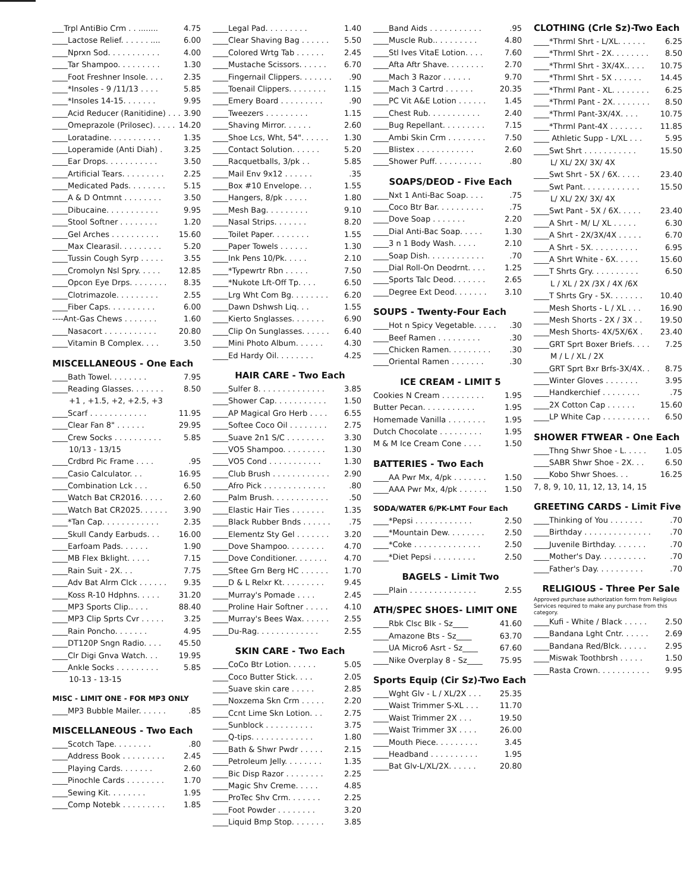___Trpl AntiBio Crm . . ........ 4.75
____Lactose Relief. . . . . . .... 6.00
____Nprxn Sod. . . . . . . . . . . 4.00
____Tar Shampoo. . . . . . . . . 1.30
____Foot Freshner Insole. . . . 2.35
____*Insoles - 9 /11/13 . . . . 5.85
____*Insoles 14-15. . . . . . . 9.95
____Acid Reducer (Ranitidine) . . . 3.90
____Omeprazole (Prilosec). . . . . 14.20
____Loratadine. . . . . . . . . . . 1.35
____Loperamide (Anti Diah) . 3.25
____Ear Drops. . . . . . . . . . . 3.50
____Artificial Tears. . . . . . . . . 2.25
____Medicated Pads. . . . . . . . 5.15
____A & D Ontmnt . . . . . . . . 3.50
____Dibucaine. . . . . . . . . . . 9.95
____Stool Softner . . . . . . . . 1.20
____Gel Arches . . . . . . . . . . 15.60
____Max Clearasil. . . . . . . . . 5.20
____Tussin Cough Syrp . . . . . 3.55
____Cromolyn Nsl Spry. . . . . 12.85
____Opcon Eye Drps. . . . . . . . 8.35
____Clotrimazole. . . . . . . . . 2.55
____Fiber Caps. . . . . . . . . . 6.00
----Ant-Gas Chews . . . . . . . 1.60
____Nasacort . . . . . . . . . . . 20.80
____Vitamin B Complex. . . . 3.50
MISCELLANEOUS - One Each
____Bath Towel. . . . . . . . 7.95
____Reading Glasses. . . . . . . 8.50
+1 , +1.5, +2, +2.5, +3
____Scarf . . . . . . . . . . . . 11.95
____Clear Fan 8" . . . . . . 29.95
____Crew Socks . . . . . . . . . . 5.85
10/13 - 13/15
____Crdbrd Pic Frame . . . ..95
____Casio Calculator. . . 16.95
____Combination Lck . . . 6.50
____Watch Bat CR2016. . . . . 2.60
____Watch Bat CR2025. . . . . . 3.90
____*Tan Cap. . . . . . . . . . . . 2.35
____Skull Candy Earbuds. . . 16.00
____Earfoam Pads. . . . . . 1.90
____MB Flex Bklight. . . . . 7.15
____Rain Suit - 2X. . . 7.75
____Adv Bat Alrm Clck . . . . . . 9.35
____Koss R-10 Hdphns. . . . . 31.20
____MP3 Sports Clip.. . . . 88.40
____MP3 Clip Sprts Cvr . . . . . 3.25
____Rain Poncho. . . . . . . 4.95
____DT120P Sngn Radio. . . . 45.50
____Clr Digi Gnva Watch. . . 19.95
____Ankle Socks . . . . . . . . . 5.85
10-13 - 13-15
MISC - LIMIT ONE - FOR MP3 ONLY
____MP3 Bubble Mailer. . . . . ..85
MISCELLANEOUS - Two Each
____Scotch Tape. . . . . . . ..80
____Address Book . . . . . . . . . 2.45
____Playing Cards. . . . . . . 2.60
____Pinochle Cards . . . . . . . . 1.70
____Sewing Kit. . . . . . . . 1.95
____Comp Notebk . . . . . . . . . 1.85
____Legal Pad. . . . . . . . . 1.40
____Clear Shaving Bag . . . . . . 5.50
____Colored Wrtg Tab . . . . . . 2.45
____Mustache Scissors. . . . . . 6.70
____Fingernail Clippers. . . . . . ..90
____Toenail Clippers. . . . . . . . 1.15
____Emery Board . . . . . . . . ..90
____Tweezers . . . . . . . . . 1.15
____Shaving Mirror. . . . . . 2.60
____Shoe Lcs, Wht, 54". . . . . . 1.30
____Contact Solution. . . . . . 5.20
____Racquetballs, 3/pk . . 5.85
____Mail Env 9x12 . . . . . ..35
____Box #10 Envelope. . . 1.55
____Hangers, 8/pk . . . . . 1.80
____Mesh Bag. . . . . . . . . 9.10
____Nasal Strips. . . . . . . 8.20
____Toilet Paper. . . . . . . . 1.55
____Paper Towels . . . . . . 1.30
____Ink Pens 10/Pk. . . . . 2.10
____*Typewrtr Rbn . . . . . 7.50
____*Nukote Lft-Off Tp. . . . 6.50
____Lrg Wht Com Bg. . . . . . . . 6.20
____Dawn Dshwsh Liq. . . 1.55
____Kierto Snglasses. . . . . . . 6.90
____Clip On Sunglasses. . . . . . 6.40
____Mini Photo Album. . . . . . 4.30
____Ed Hardy Oil. . . . . . . . 4.25
HAIR CARE - Two Each
____Sulfer 8. . . . . . . . . . . . . . 3.85
____Shower Cap. . . . . . . . . . . 1.50
____AP Magical Gro Herb . . . . 6.55
____Softee Coco Oil . . . . . . . . 2.75
____Suave 2n1 S/C . . . . . . . . 3.30
____VO5 Shampoo. . . . . . . . . 1.30
____VO5 Cond . . . . . . . . . . . 1.30
____Club Brush . . . . . . . . . . . . 2.90
____Afro Pick . . . . . . . . . . . . ..80
____Palm Brush. . . . . . . . . . . ..50
____Elastic Hair Ties . . . . . . . 1.35
____Black Rubber Bnds . . . . . ..75
____Elementz Sty Gel . . . . . . . 3.20
____Dove Shampoo. . . . . . . . 4.70
____Dove Conditioner. . . . . . . 4.70
____Sftee Grn Berg HC . . . . . . 1.70
____D & L Relxr Kt. . . . . . . . . 9.45
____Murray's Pomade . . . . 2.45
____Proline Hair Softner . . . . . 4.10
____Murray's Bees Wax. . . . . . 2.55
____Du-Rag. . . . . . . . . . . . . 2.55
SKIN CARE - Two Each
____CoCo Btr Lotion. . . . . . 5.05
____Coco Butter Stick. . . . 2.05
____Suave skin care . . . . . 2.85
____Noxzema Skn Crm . . . . . 2.20
____Ccnt Lime Skn Lotion. . . 2.75
____Sunblock . . . . . . . . . . 3.75
____Q-tips. . . . . . . . . . . . . 1.80
____Bath & Shwr Pwdr . . . . . 2.15
____Petroleum Jelly. . . . . . . . 1.35
____Bic Disp Razor . . . . . . . . 2.25
____Magic Shv Creme. . . . . 4.85
____ProTec Shv Crm. . . . . . . 2.25
____Foot Powder . . . . . . . . 3.20
____Liquid Bmp Stop. . . . . . . 3.85
____Band Aids . . . . . . . . . . ..95
____Muscle Rub.. . . . . . . . . 4.80
____Stl Ives VitaE Lotion. . . . 7.60
____Afta Aftr Shave. . . . . . . . 2.70
____Mach 3 Razor . . . . . . 9.70
____Mach 3 Cartrd . . . . . . 20.35
____PC Vit A&E Lotion . . . . . . 1.45
____Chest Rub. . . . . . . . . . . 2.40
____Bug Repellant. . . . . . . . . 7.15
____Ambi Skin Crm . . . . . . . . 7.50
____Blistex . . . . . . . . . . . . 2.60
____Shower Puff. . . . . . . . . ..80
SOAPS/DEOD - Five Each
____Nxt 1 Anti-Bac Soap. . . ..75
____Coco Btr Bar. . . . . . . . . ..75
____Dove Soap . . . . . . . 2.20
____Dial Anti-Bac Soap. . . . . 1.30
____3 n 1 Body Wash. . . . . 2.10
____Soap Dish. . . . . . . . . . . ..70
____Dial Roll-On Deodrnt. . . . 1.25
____Sports Talc Deod. . . . . . . 2.65
____Degree Ext Deod. . . . . . . 3.10
SOUPS - Twenty-Four Each
____Hot n Spicy Vegetable. . . . ..30
____Beef Ramen . . . . . . . . ..30
____Chicken Ramen. . . . . . . . ..30
____Oriental Ramen . . . . . . ..30
ICE CREAM - LIMIT 5
Cookies N Cream . . . . . . . . . 1.95
Butter Pecan. . . . . . . . . . . 1.95
Homemade Vanilla . . . . . . . . 1.95
Dutch Chocolate . . . . . . . . . 1.95
M & M Ice Cream Cone . . . . 1.50
BATTERIES - Two Each
____AA Pwr Mx, 4/pk . . . . . . . 1.50
____AAA Pwr Mx, 4/pk . . . . . . 1.50
SODA/WATER 6/PK-LMT Four Each
____*Pepsi . . . . . . . . . . . . 2.50
____*Mountain Dew. . . . . . . . 2.50
____*Coke . . . . . . . . . . . . . . 2.50
____*Diet Pepsi . . . . . . . . . 2.50
BAGELS - Limit Two
____Plain . . . . . . . . . . . . . . 2.55
ATH/SPEC SHOES- LIMIT ONE
____Rbk Clsc Blk - Sz____ 41.60
____Amazone Bts - Sz____ 63.70
____UA Micro6 Asrt - Sz____ 67.60
____Nike Overplay 8 - Sz____ 75.95
Sports Equip (Cir Sz)-Two Each
____Wght Glv - L / XL/2X . . . 25.35
____Waist Trimmer S-XL . . . 11.70
____Waist Trimmer 2X . . . 19.50
____Waist Trimmer 3X . . . . 26.00
____Mouth Piece. . . . . . . . . 3.45
____Headband . . . . . . . . . . 1.95
____Bat Glv-L/XL/2X. . . . . . 20.80
CLOTHING (Crle Sz)-Two Each
____*Thrml Shrt - L/XL. . . . . . 6.25
____*Thrml Shrt - 2X. . . . . . . . 8.50
____*Thrml Shrt - 3X/4X.. . . . 10.75
____*Thrml Shrt - 5X . . . . . . 14.45
____*Thrml Pant - XL. . . . . . . . 6.25
____*Thrml Pant - 2X. . . . . . . . 8.50
____*Thrml Pant-3X/4X. . . . 10.75
____*Thrml Pant-4X . . . . . . . 11.85
____ Athletic Supp - L/XL . . . 5.95
____Swt Shrt . . . . . . . . . . . 15.50
L/ XL/ 2X/ 3X/ 4X
____Swt Shrt - 5X / 6X. . . . . 23.40
____Swt Pant. . . . . . . . . . . . 15.50
L/ XL/ 2X/ 3X/ 4X
____Swt Pant - 5X / 6X. . . . . 23.40
____A Shrt - M/ L/ XL . . . . . 6.30
____A Shrt - 2X/3X/4X . . . . . 6.70
____A Shrt - 5X. . . . . . . . . . 6.95
____A Shrt White - 6X. . . . . 15.60
____T Shrts Gry. . . . . . . . . . 6.50
L / XL / 2X /3X / 4X /6X
____T Shrts Gry - 5X. . . . . . . 10.40
____Mesh Shorts - L / XL . . . 16.90
____Mesh Shorts - 2X / 3X . . 19.50
____Mesh Shorts- 4X/5X/6X . 23.40
____GRT Sprt Boxer Briefs. . . . 7.25
M / L / XL / 2X
____GRT Sprt Bxr Brfs-3X/4X. . 8.75
____Winter Gloves . . . . . . . 3.95
____Handkerchief . . . . . . . ..75
____2X Cotton Cap . . . . . . 15.60
____LP White Cap . . . . . . . . . . 6.50
SHOWER FTWEAR - One Each
____Thng Shwr Shoe - L. . . . . 1.05
____SABR Shwr Shoe - 2X. . . 6.50
____Kobo Shwr Shoes. . . 16.25
7, 8, 9, 10, 11, 12, 13, 14, 15
GREETING CARDS - Limit Five
____Thinking of You . . . . . . ..70
____Birthday . . . . . . . . . . . . . ..70
____Juvenile Birthday. . . . . . ..70
____Mother's Day. . . . . . . . . ..70
____Father's Day. . . . . . . . . ..70
RELIGIOUS - Three Per Sale
Approved purchase authorization form from Religious Services required to make any purchase from this category.
____Kufi - White / Black . . . . . 2.50
____Bandana Lght Cntr. . . . . . 2.69
____Bandana Red/Blck. . . . . . 2.95
____Miswak Toothbrsh . . . . . 1.50
____Rasta Crown. . . . . . . . . . . 9.95